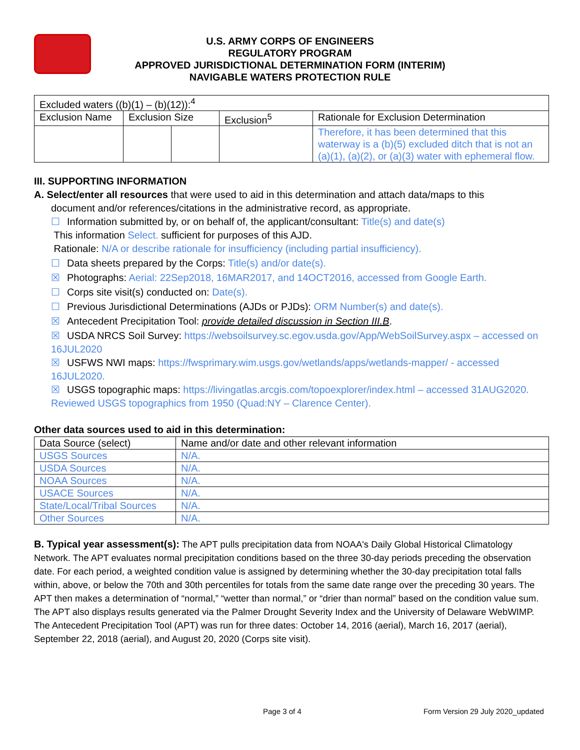U.S. ARMY CORPS OF ENGINEERS
REGULATORY PROGRAM
APPROVED JURISDICTIONAL DETERMINATION FORM (INTERIM)
NAVIGABLE WATERS PROTECTION RULE
| Excluded waters ((b)(1) – (b)(12)):<sup>4</sup> | | | | |
| Exclusion Name | Exclusion Size | | Exclusion<sup>5</sup> | Rationale for Exclusion Determination |
| | | | | Therefore, it has been determined that this waterway is a (b)(5) excluded ditch that is not an (a)(1), (a)(2), or (a)(3) water with ephemeral flow. |
III. SUPPORTING INFORMATION
A. Select/enter all resources that were used to aid in this determination and attach data/maps to this
document and/or references/citations in the administrative record, as appropriate.
☐ Information submitted by, or on behalf of, the applicant/consultant: Title(s) and date(s)
This information Select. sufficient for purposes of this AJD.
Rationale: N/A or describe rationale for insufficiency (including partial insufficiency).
☐ Data sheets prepared by the Corps: Title(s) and/or date(s).
☒ Photographs: Aerial: 22Sep2018, 16MAR2017, and 14OCT2016, accessed from Google Earth.
☐ Corps site visit(s) conducted on: Date(s).
☐ Previous Jurisdictional Determinations (AJDs or PJDs): ORM Number(s) and date(s).
☒ Antecedent Precipitation Tool: provide detailed discussion in Section III.B.
☒ USDA NRCS Soil Survey: https://websoilsurvey.sc.egov.usda.gov/App/WebSoilSurvey.aspx – accessed on 16JUL2020
☒ USFWS NWI maps: https://fwsprimary.wim.usgs.gov/wetlands/apps/wetlands-mapper/ - accessed 16JUL2020.
☒ USGS topographic maps: https://livingatlas.arcgis.com/topoexplorer/index.html – accessed 31AUG2020. Reviewed USGS topographics from 1950 (Quad:NY – Clarence Center).
Other data sources used to aid in this determination:
| Data Source (select) | Name and/or date and other relevant information |
| USGS Sources | N/A. |
| USDA Sources | N/A. |
| NOAA Sources | N/A. |
| USACE Sources | N/A. |
| State/Local/Tribal Sources | N/A. |
| Other Sources | N/A. |
B. Typical year assessment(s): The APT pulls precipitation data from NOAA's Daily Global Historical Climatology Network. The APT evaluates normal precipitation conditions based on the three 30-day periods preceding the observation date. For each period, a weighted condition value is assigned by determining whether the 30-day precipitation total falls within, above, or below the 70th and 30th percentiles for totals from the same date range over the preceding 30 years. The APT then makes a determination of “normal,” “wetter than normal,” or “drier than normal” based on the condition value sum. The APT also displays results generated via the Palmer Drought Severity Index and the University of Delaware WebWIMP. The Antecedent Precipitation Tool (APT) was run for three dates: October 14, 2016 (aerial), March 16, 2017 (aerial), September 22, 2018 (aerial), and August 20, 2020 (Corps site visit).
Page 3 of 4 Form Version 29 July 2020_updated